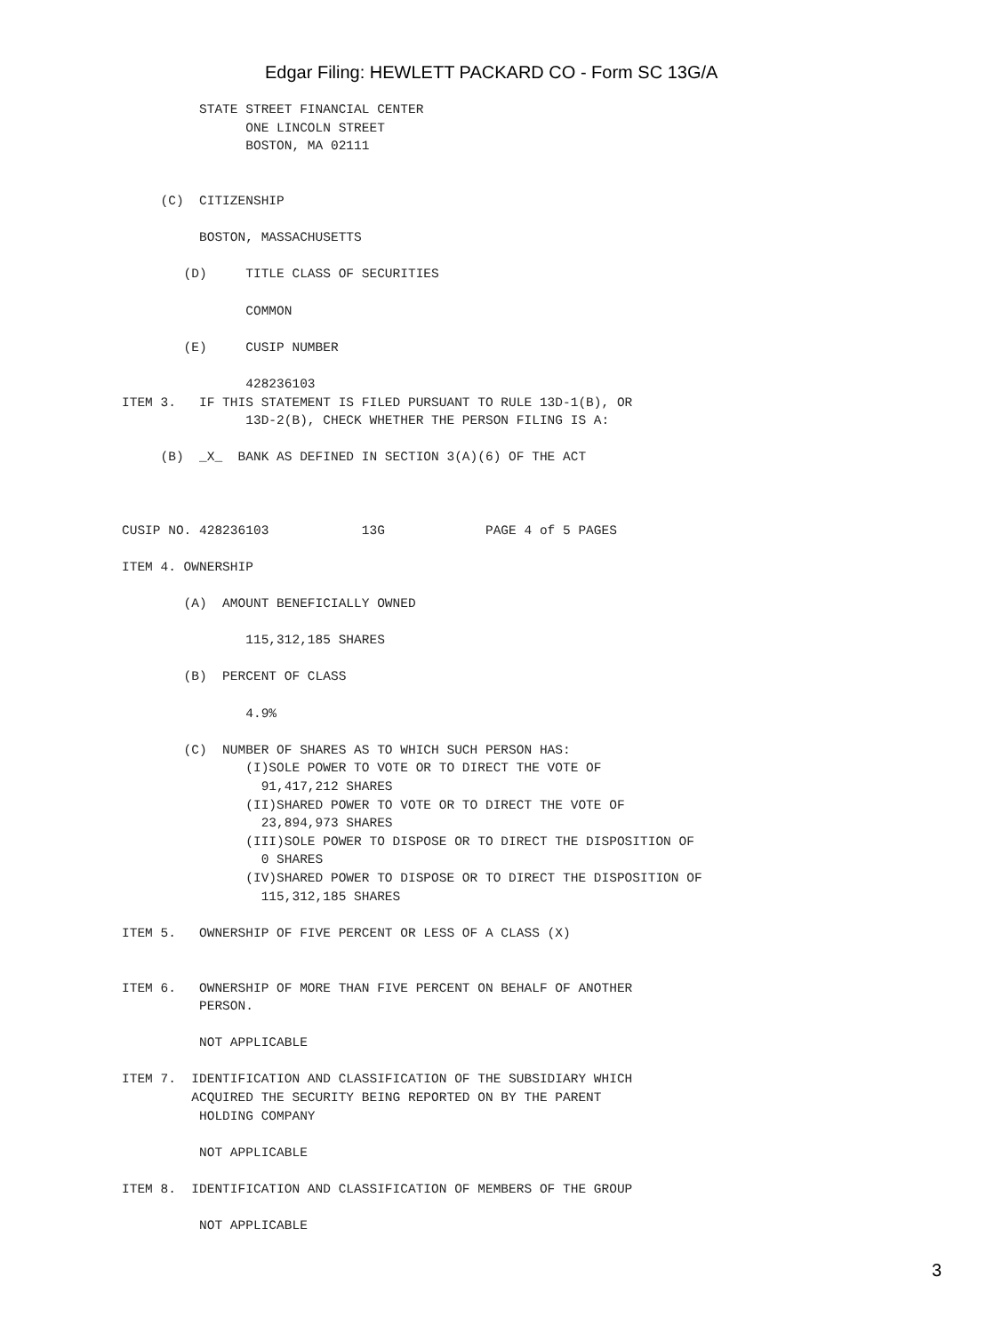Edgar Filing: HEWLETT PACKARD CO - Form SC 13G/A
          STATE STREET FINANCIAL CENTER
                ONE LINCOLN STREET
                BOSTON, MA 02111


     (C)  CITIZENSHIP

          BOSTON, MASSACHUSETTS

        (D)     TITLE CLASS OF SECURITIES

                COMMON

        (E)     CUSIP NUMBER

                428236103
ITEM 3.   IF THIS STATEMENT IS FILED PURSUANT TO RULE 13D-1(B), OR
                13D-2(B), CHECK WHETHER THE PERSON FILING IS A:

     (B)  _X_  BANK AS DEFINED IN SECTION 3(A)(6) OF THE ACT



CUSIP NO. 428236103            13G             PAGE 4 of 5 PAGES

ITEM 4. OWNERSHIP

        (A)  AMOUNT BENEFICIALLY OWNED

                115,312,185 SHARES

        (B)  PERCENT OF CLASS

                4.9%

        (C)  NUMBER OF SHARES AS TO WHICH SUCH PERSON HAS:
                (I)SOLE POWER TO VOTE OR TO DIRECT THE VOTE OF
                  91,417,212 SHARES
                (II)SHARED POWER TO VOTE OR TO DIRECT THE VOTE OF
                  23,894,973 SHARES
                (III)SOLE POWER TO DISPOSE OR TO DIRECT THE DISPOSITION OF
                  0 SHARES
                (IV)SHARED POWER TO DISPOSE OR TO DIRECT THE DISPOSITION OF
                  115,312,185 SHARES

ITEM 5.   OWNERSHIP OF FIVE PERCENT OR LESS OF A CLASS (X)


ITEM 6.   OWNERSHIP OF MORE THAN FIVE PERCENT ON BEHALF OF ANOTHER
          PERSON.

          NOT APPLICABLE

ITEM 7.  IDENTIFICATION AND CLASSIFICATION OF THE SUBSIDIARY WHICH
         ACQUIRED THE SECURITY BEING REPORTED ON BY THE PARENT
          HOLDING COMPANY

          NOT APPLICABLE

ITEM 8.  IDENTIFICATION AND CLASSIFICATION OF MEMBERS OF THE GROUP

          NOT APPLICABLE
3